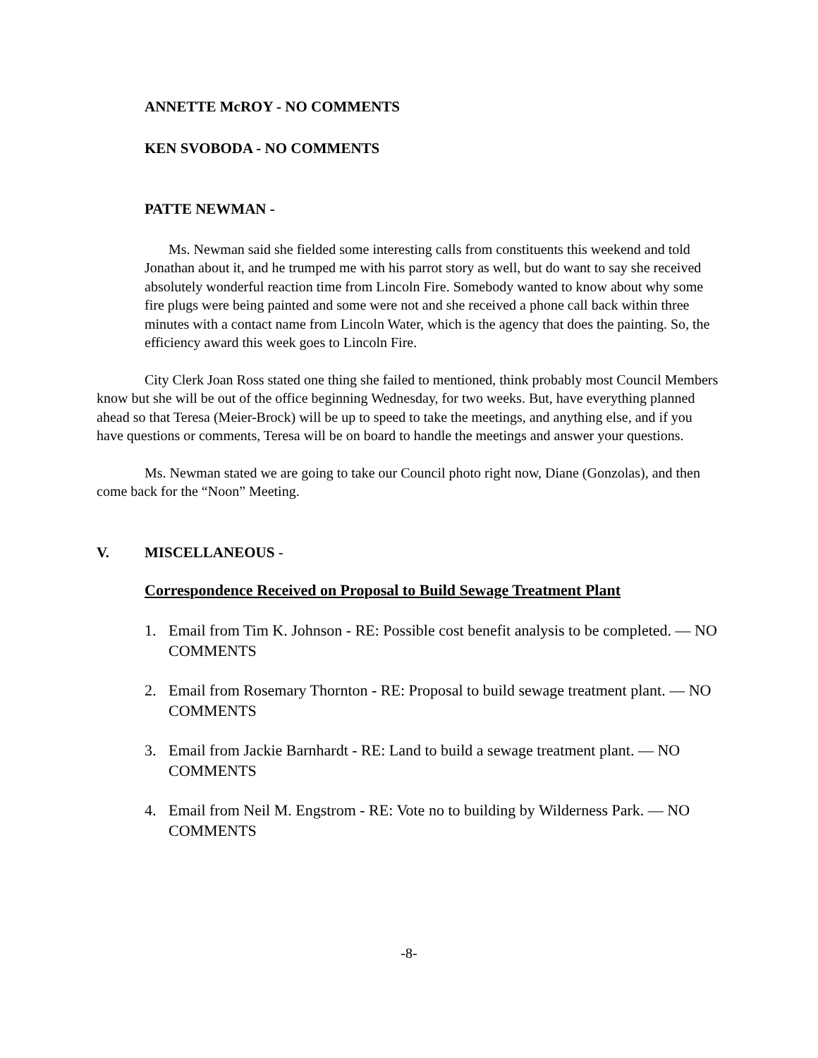ANNETTE McROY - NO COMMENTS
KEN SVOBODA - NO COMMENTS
PATTE NEWMAN -
Ms. Newman said she fielded some interesting calls from constituents this weekend and told Jonathan about it, and he trumped me with his parrot story as well, but do want to say she received absolutely wonderful reaction time from Lincoln Fire. Somebody wanted to know about why some fire plugs were being painted and some were not and she received a phone call back within three minutes with a contact name from Lincoln Water, which is the agency that does the painting. So, the efficiency award this week goes to Lincoln Fire.
City Clerk Joan Ross stated one thing she failed to mentioned, think probably most Council Members know but she will be out of the office beginning Wednesday, for two weeks. But, have everything planned ahead so that Teresa (Meier-Brock) will be up to speed to take the meetings, and anything else, and if you have questions or comments, Teresa will be on board to handle the meetings and answer your questions.
Ms. Newman stated we are going to take our Council photo right now, Diane (Gonzolas), and then come back for the “Noon” Meeting.
V. MISCELLANEOUS -
Correspondence Received on Proposal to Build Sewage Treatment Plant
1. Email from Tim K. Johnson - RE: Possible cost benefit analysis to be completed. — NO COMMENTS
2. Email from Rosemary Thornton - RE: Proposal to build sewage treatment plant. — NO COMMENTS
3. Email from Jackie Barnhardt - RE: Land to build a sewage treatment plant. — NO COMMENTS
4. Email from Neil M. Engstrom - RE: Vote no to building by Wilderness Park. — NO COMMENTS
-8-